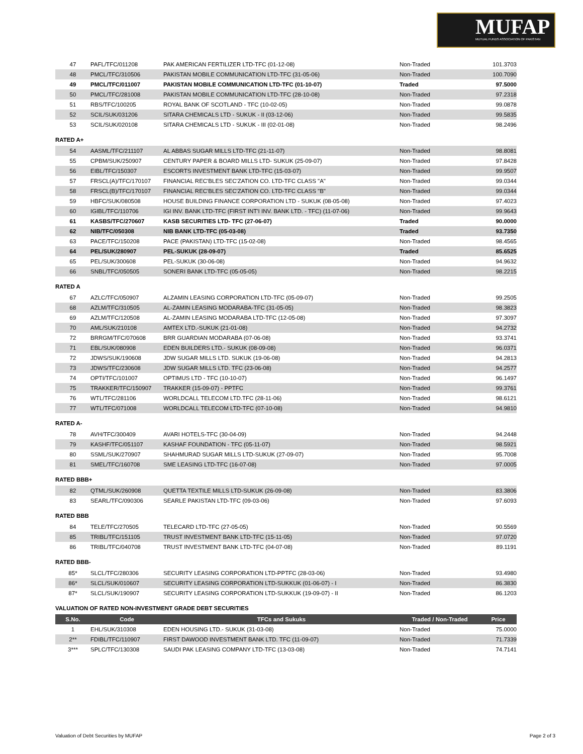MUFAP
MUTUAL FUNDS ASSOCIATION OF PAKISTAN
| 47 | PAFL/TFC/011208 | PAK AMERICAN FERTILIZER LTD-TFC (01-12-08) | Non-Traded | 101.3703 |
| 48 | PMCL/TFC/310506 | PAKISTAN MOBILE COMMUNICATION LTD-TFC (31-05-06) | Non-Traded | 100.7090 |
| 49 | PMCL/TFC/011007 | PAKISTAN MOBILE COMMUNICATION LTD-TFC (01-10-07) | Traded | 97.5000 |
| 50 | PMCL/TFC/281008 | PAKISTAN MOBILE COMMUNICATION LTD-TFC (28-10-08) | Non-Traded | 97.2318 |
| 51 | RBS/TFC/100205 | ROYAL BANK OF SCOTLAND - TFC (10-02-05) | Non-Traded | 99.0878 |
| 52 | SCIL/SUK/031206 | SITARA CHEMICALS LTD - SUKUK - II (03-12-06) | Non-Traded | 99.5835 |
| 53 | SCIL/SUK/020108 | SITARA CHEMICALS LTD - SUKUK - III (02-01-08) | Non-Traded | 98.2496 |
RATED A+
| 54 | AASML/TFC/211107 | AL ABBAS SUGAR MILLS LTD-TFC (21-11-07) | Non-Traded | 98.8081 |
| 55 | CPBM/SUK/250907 | CENTURY PAPER & BOARD MILLS LTD- SUKUK (25-09-07) | Non-Traded | 97.8428 |
| 56 | EIBL/TFC/150307 | ESCORTS INVESTMENT BANK LTD-TFC (15-03-07) | Non-Traded | 99.9507 |
| 57 | FRSCL(A)/TFC/170107 | FINANCIAL REC'BLES SEC'ZATION CO. LTD-TFC CLASS "A" | Non-Traded | 99.0344 |
| 58 | FRSCL(B)/TFC/170107 | FINANCIAL REC'BLES SEC'ZATION CO. LTD-TFC CLASS "B" | Non-Traded | 99.0344 |
| 59 | HBFC/SUK/080508 | HOUSE BUILDING FINANCE CORPORATION LTD - SUKUK (08-05-08) | Non-Traded | 97.4023 |
| 60 | IGIBL/TFC/110706 | IGI INV. BANK LTD-TFC (FIRST INT'I INV. BANK LTD. - TFC) (11-07-06) | Non-Traded | 99.9643 |
| 61 | KASBS/TFC/270607 | KASB SECURITIES LTD- TFC (27-06-07) | Traded | 90.0000 |
| 62 | NIB/TFC/050308 | NIB BANK LTD-TFC (05-03-08) | Traded | 93.7350 |
| 63 | PACE/TFC/150208 | PACE (PAKISTAN) LTD-TFC (15-02-08) | Non-Traded | 98.4565 |
| 64 | PEL/SUK/280907 | PEL-SUKUK (28-09-07) | Traded | 85.6525 |
| 65 | PEL/SUK/300608 | PEL-SUKUK (30-06-08) | Non-Traded | 94.9632 |
| 66 | SNBL/TFC/050505 | SONERI BANK LTD-TFC (05-05-05) | Non-Traded | 98.2215 |
RATED A
| 67 | AZLC/TFC/050907 | ALZAMIN LEASING CORPORATION LTD-TFC (05-09-07) | Non-Traded | 99.2505 |
| 68 | AZLM/TFC/310505 | AL-ZAMIN LEASING MODARABA-TFC (31-05-05) | Non-Traded | 98.3823 |
| 69 | AZLM/TFC/120508 | AL-ZAMIN LEASING MODARABA LTD-TFC (12-05-08) | Non-Traded | 97.3097 |
| 70 | AML/SUK/210108 | AMTEX LTD.-SUKUK (21-01-08) | Non-Traded | 94.2732 |
| 72 | BRRGM/TFC/070608 | BRR GUARDIAN MODARABA (07-06-08) | Non-Traded | 93.3741 |
| 71 | EBL/SUK/080908 | EDEN BUILDERS LTD.- SUKUK (08-09-08) | Non-Traded | 96.0371 |
| 72 | JDWS/SUK/190608 | JDW SUGAR MILLS LTD. SUKUK (19-06-08) | Non-Traded | 94.2813 |
| 73 | JDWS/TFC/230608 | JDW SUGAR MILLS LTD. TFC (23-06-08) | Non-Traded | 94.2577 |
| 74 | OPTI/TFC/101007 | OPTIMUS LTD - TFC (10-10-07) | Non-Traded | 96.1497 |
| 75 | TRAKKER/TFC/150907 | TRAKKER (15-09-07) - PPTFC | Non-Traded | 99.3761 |
| 76 | WTL/TFC/281106 | WORLDCALL TELECOM LTD.TFC (28-11-06) | Non-Traded | 98.6121 |
| 77 | WTL/TFC/071008 | WORLDCALL TELECOM LTD-TFC (07-10-08) | Non-Traded | 94.9810 |
RATED A-
| 78 | AVH/TFC/300409 | AVARI HOTELS-TFC (30-04-09) | Non-Traded | 94.2448 |
| 79 | KASHF/TFC/051107 | KASHAF FOUNDATION - TFC (05-11-07) | Non-Traded | 98.5921 |
| 80 | SSML/SUK/270907 | SHAHMURAD SUGAR MILLS LTD-SUKUK (27-09-07) | Non-Traded | 95.7008 |
| 81 | SMEL/TFC/160708 | SME LEASING LTD-TFC (16-07-08) | Non-Traded | 97.0005 |
RATED BBB+
| 82 | QTML/SUK/260908 | QUETTA TEXTILE MILLS LTD-SUKUK (26-09-08) | Non-Traded | 83.3806 |
| 83 | SEARL/TFC/090306 | SEARLE PAKISTAN LTD-TFC (09-03-06) | Non-Traded | 97.6093 |
RATED BBB
| 84 | TELE/TFC/270505 | TELECARD LTD-TFC (27-05-05) | Non-Traded | 90.5569 |
| 85 | TRIBL/TFC/151105 | TRUST INVESTMENT BANK LTD-TFC (15-11-05) | Non-Traded | 97.0720 |
| 86 | TRIBL/TFC/040708 | TRUST INVESTMENT BANK LTD-TFC (04-07-08) | Non-Traded | 89.1191 |
RATED BBB-
| 85* | SLCL/TFC/280306 | SECURITY LEASING CORPORATION LTD-PPTFC (28-03-06) | Non-Traded | 93.4980 |
| 86* | SLCL/SUK/010607 | SECURITY LEASING CORPORATION LTD-SUKKUK (01-06-07) - I | Non-Traded | 86.3830 |
| 87* | SLCL/SUK/190907 | SECURITY LEASING CORPORATION LTD-SUKKUK (19-09-07) - II | Non-Traded | 86.1203 |
VALUATION OF RATED NON-INVESTMENT GRADE DEBT SECURITIES
| S.No. | Code | TFCs and Sukuks | Traded / Non-Traded | Price |
| --- | --- | --- | --- | --- |
| 1 | EHL/SUK/310308 | EDEN HOUSING LTD.- SUKUK (31-03-08) | Non-Traded | 75.0000 |
| 2** | FDIBL/TFC/110907 | FIRST DAWOOD INVESTMENT BANK LTD. TFC (11-09-07) | Non-Traded | 71.7339 |
| 3*** | SPLC/TFC/130308 | SAUDI PAK LEASING COMPANY LTD-TFC (13-03-08) | Non-Traded | 74.7141 |
Valuation of Debt Securities by MUFAP Page 2 of 3